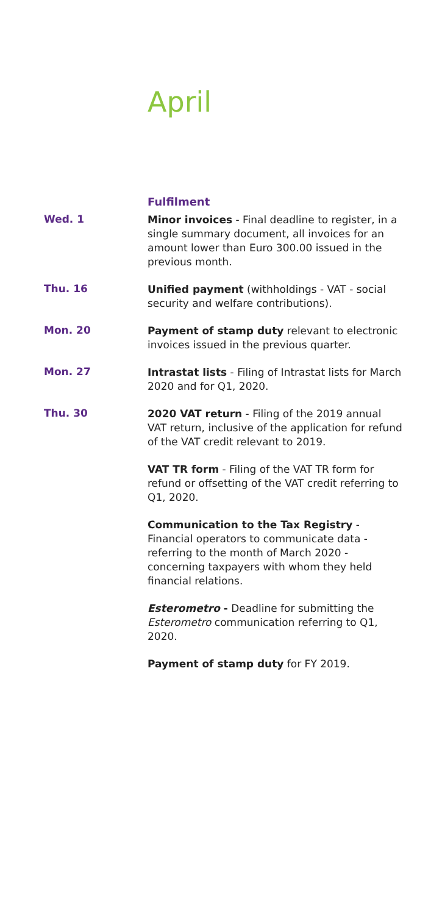April
Fulfilment
Wed. 1
Minor invoices - Final deadline to register, in a single summary document, all invoices for an amount lower than Euro 300.00 issued in the previous month.
Thu. 16
Unified payment (withholdings - VAT - social security and welfare contributions).
Mon. 20
Payment of stamp duty relevant to electronic invoices issued in the previous quarter.
Mon. 27
Intrastat lists - Filing of Intrastat lists for March 2020 and for Q1, 2020.
Thu. 30
2020 VAT return - Filing of the 2019 annual VAT return, inclusive of the application for refund of the VAT credit relevant to 2019.
VAT TR form - Filing of the VAT TR form for refund or offsetting of the VAT credit referring to Q1, 2020.
Communication to the Tax Registry - Financial operators to communicate data - referring to the month of March 2020 - concerning taxpayers with whom they held financial relations.
Esterometro - Deadline for submitting the Esterometro communication referring to Q1, 2020.
Payment of stamp duty for FY 2019.